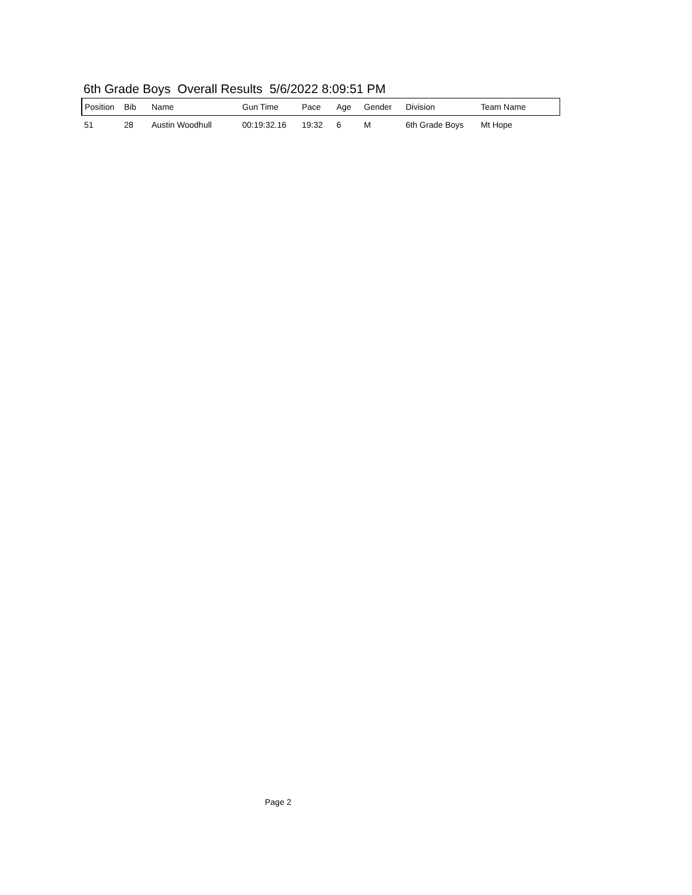6th Grade Boys Overall Results 5/6/2022 8:09:51 PM
| Position | Bib | Name | Gun Time | Pace | Age | Gender | Division | Team Name |
| --- | --- | --- | --- | --- | --- | --- | --- | --- |
| 51 | 28 | Austin Woodhull | 00:19:32.16 | 19:32 | 6 | M | 6th Grade Boys | Mt Hope |
Page 2